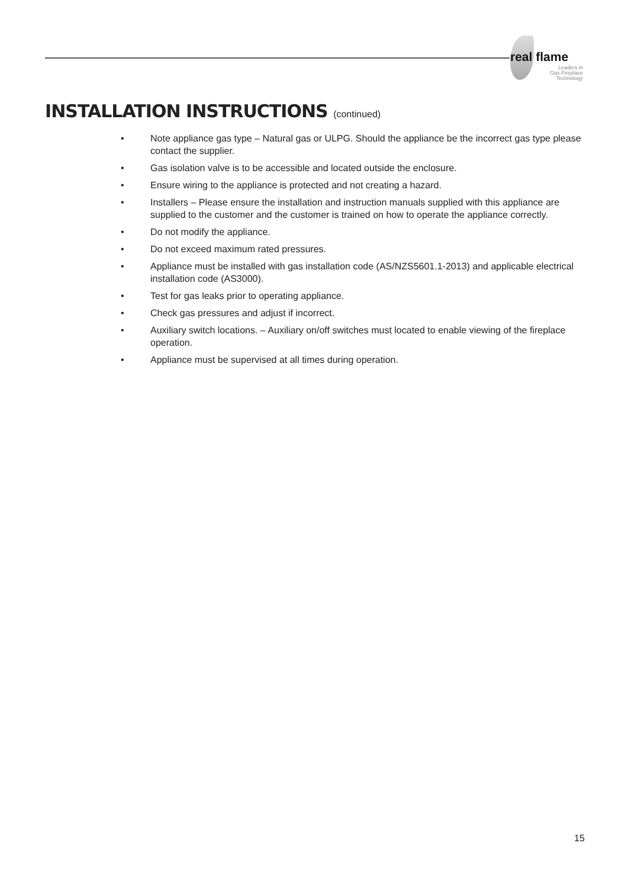real flame
Leaders in
Gas Fireplace
Technology
INSTALLATION INSTRUCTIONS (continued)
• Note appliance gas type – Natural gas or ULPG. Should the appliance be the incorrect gas type please contact the supplier.
• Gas isolation valve is to be accessible and located outside the enclosure.
• Ensure wiring to the appliance is protected and not creating a hazard.
• Installers – Please ensure the installation and instruction manuals supplied with this appliance are supplied to the customer and the customer is trained on how to operate the appliance correctly.
• Do not modify the appliance.
• Do not exceed maximum rated pressures.
• Appliance must be installed with gas installation code (AS/NZS5601.1-2013) and applicable electrical installation code (AS3000).
• Test for gas leaks prior to operating appliance.
• Check gas pressures and adjust if incorrect.
• Auxiliary switch locations. – Auxiliary on/off switches must located to enable viewing of the fireplace operation.
• Appliance must be supervised at all times during operation.
15